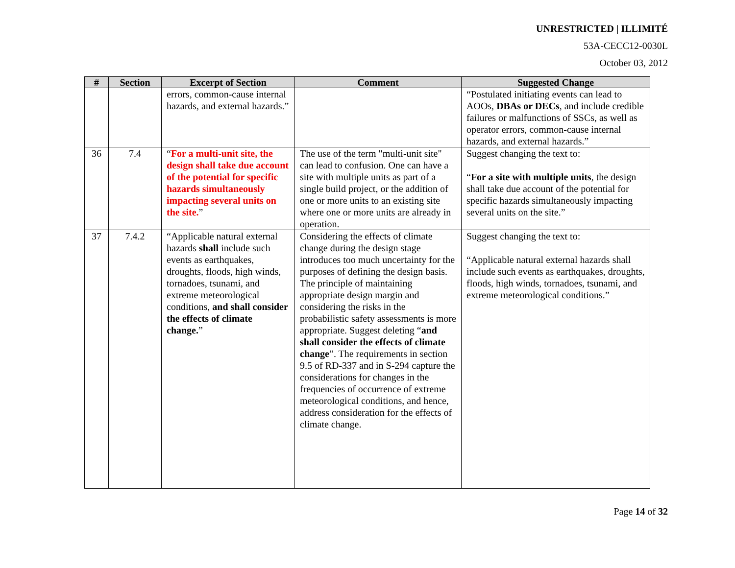UNRESTRICTED | ILLIMITÉ
53A-CECC12-0030L
October 03, 2012
| # | Section | Excerpt of Section | Comment | Suggested Change |
| --- | --- | --- | --- | --- |
| | | errors, common-cause internal hazards, and external hazards.” | | “Postulated initiating events can lead to AOOs, DBAs or DECs , and include credible failures or malfunctions of SSCs, as well as operator errors, common-cause internal hazards, and external hazards.” |
| 36 | 7.4 | “ For a multi-unit site, the design shall take due account of the potential for specific hazards simultaneously impacting several units on the site. ” | The use of the term "multi-unit site" can lead to confusion. One can have a site with multiple units as part of a single build project, or the addition of one or more units to an existing site where one or more units are already in operation. | Suggest changing the text to: “ For a site with multiple units , the design shall take due account of the potential for specific hazards simultaneously impacting several units on the site.” |
| 37 | 7.4.2 | “Applicable natural external hazards shall include such events as earthquakes, droughts, floods, high winds, tornadoes, tsunami, and extreme meteorological conditions, and shall consider the effects of climate change. ” | Considering the effects of climate change during the design stage introduces too much uncertainty for the purposes of defining the design basis. The principle of maintaining appropriate design margin and considering the risks in the probabilistic safety assessments is more appropriate. Suggest deleting “ and shall consider the effects of climate change ”. The requirements in section 9.5 of RD-337 and in S-294 capture the considerations for changes in the frequencies of occurrence of extreme meteorological conditions, and hence, address consideration for the effects of climate change. | Suggest changing the text to: “Applicable natural external hazards shall include such events as earthquakes, droughts, floods, high winds, tornadoes, tsunami, and extreme meteorological conditions.” |
Page 14 of 32